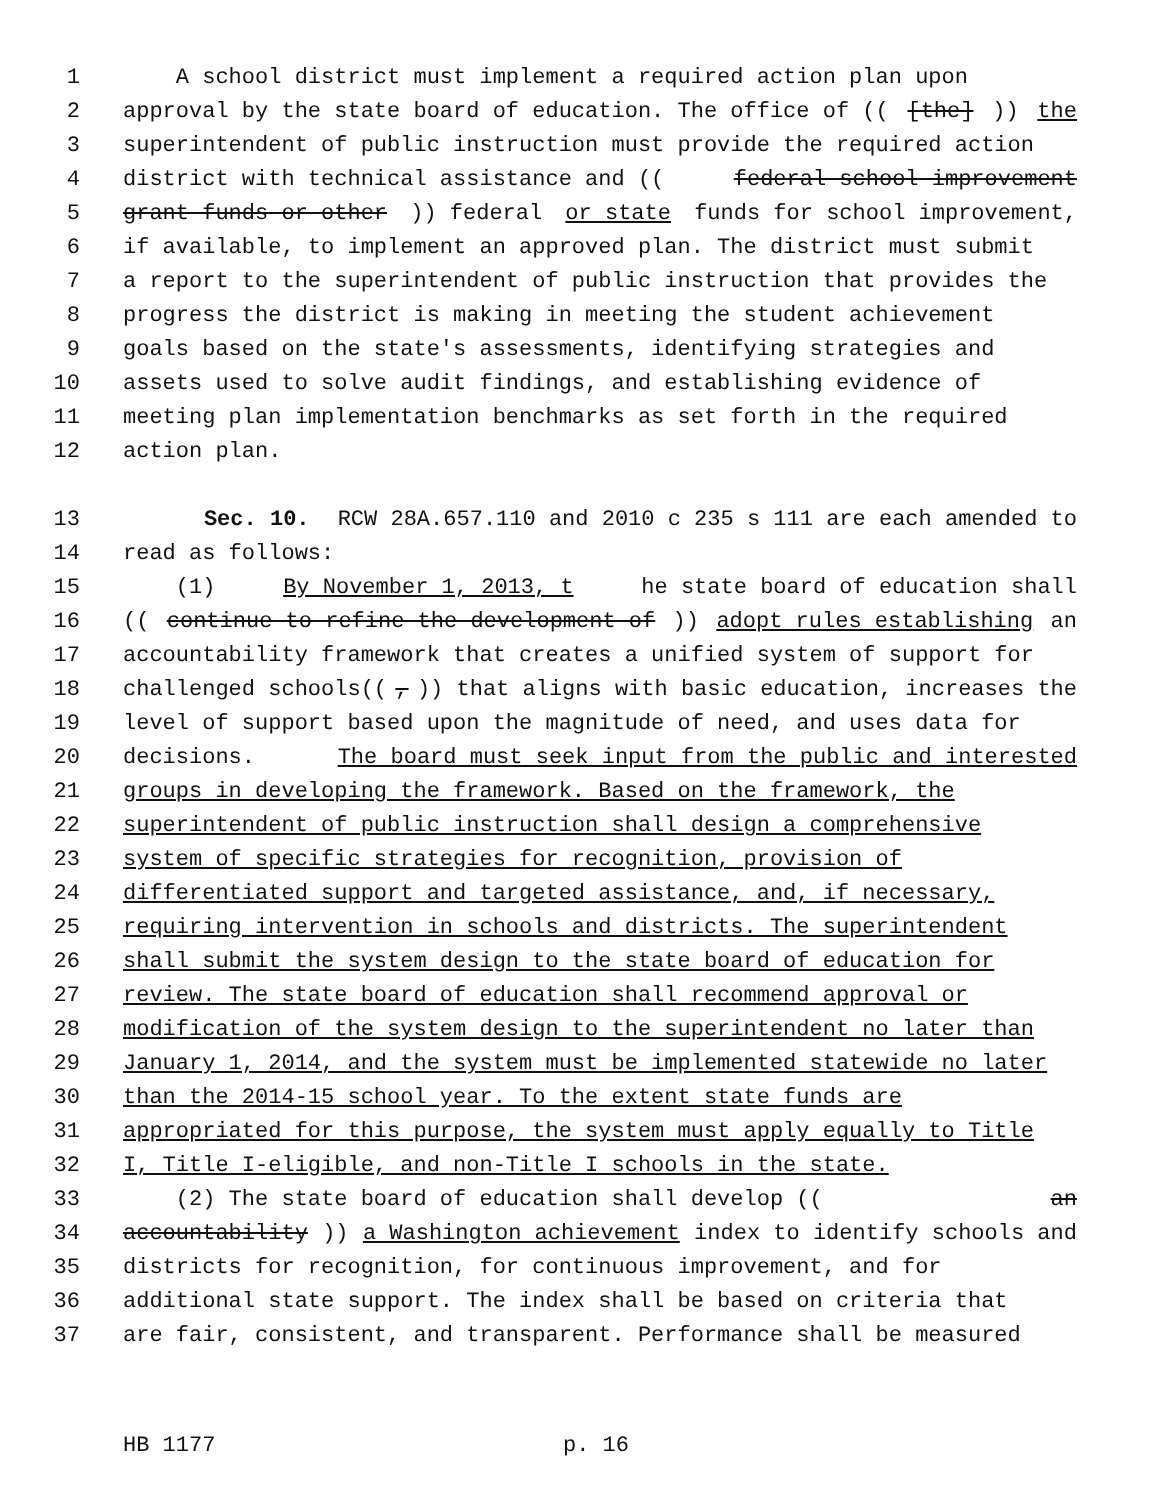1 A school district must implement a required action plan upon
2 approval by the state board of education. The office of (([the])) the
3 superintendent of public instruction must provide the required action
4 district with technical assistance and ((federal school improvement
5 grant funds or other)) federal or state funds for school improvement,
6 if available, to implement an approved plan. The district must submit
7 a report to the superintendent of public instruction that provides the
8 progress the district is making in meeting the student achievement
9 goals based on the state's assessments, identifying strategies and
10 assets used to solve audit findings, and establishing evidence of
11 meeting plan implementation benchmarks as set forth in the required
12 action plan.
13 Sec. 10. RCW 28A.657.110 and 2010 c 235 s 111 are each amended to
14 read as follows:
15 (1) By November 1, 2013, t he state board of education shall
16 ((continue to refine the development of)) adopt rules establishing an
17 accountability framework that creates a unified system of support for
18 challenged schools((,)) that aligns with basic education, increases the
19 level of support based upon the magnitude of need, and uses data for
20 decisions. The board must seek input from the public and interested
21 groups in developing the framework. Based on the framework, the
22 superintendent of public instruction shall design a comprehensive
23 system of specific strategies for recognition, provision of
24 differentiated support and targeted assistance, and, if necessary,
25 requiring intervention in schools and districts. The superintendent
26 shall submit the system design to the state board of education for
27 review. The state board of education shall recommend approval or
28 modification of the system design to the superintendent no later than
29 January 1, 2014, and the system must be implemented statewide no later
30 than the 2014-15 school year. To the extent state funds are
31 appropriated for this purpose, the system must apply equally to Title
32 I, Title I-eligible, and non-Title I schools in the state.
33 (2) The state board of education shall develop ((an
34 accountability)) a Washington achievement index to identify schools and
35 districts for recognition, for continuous improvement, and for
36 additional state support. The index shall be based on criteria that
37 are fair, consistent, and transparent. Performance shall be measured
HB 1177 p. 16